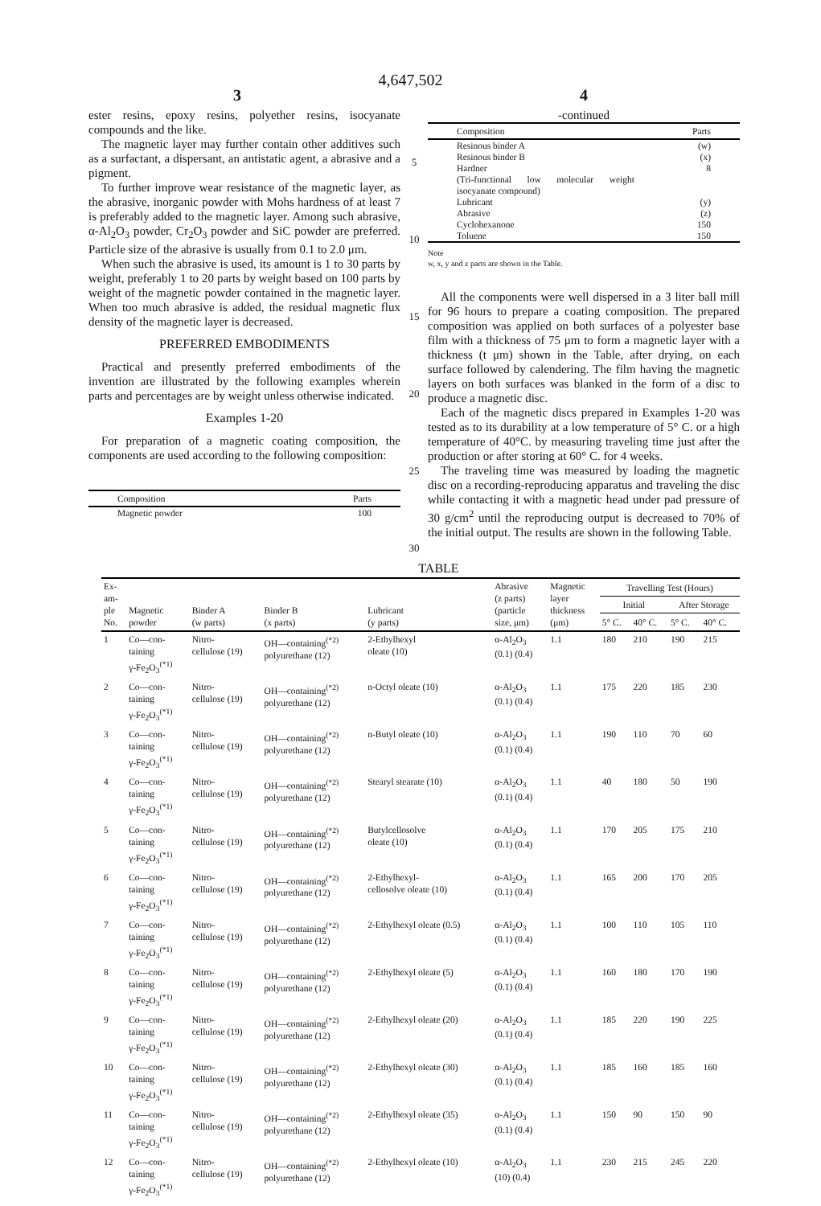4,647,502
3 4
ester resins, epoxy resins, polyether resins, isocyanate compounds and the like.
The magnetic layer may further contain other additives such as a surfactant, a dispersant, an antistatic agent, a abrasive and a pigment.
To further improve wear resistance of the magnetic layer, as the abrasive, inorganic powder with Mohs hardness of at least 7 is preferably added to the magnetic layer. Among such abrasive, α-Al<sub>2</sub>O<sub>3</sub> powder, Cr<sub>2</sub>O<sub>3</sub> powder and SiC powder are preferred. Particle size of the abrasive is usually from 0.1 to 2.0 μm.
When such the abrasive is used, its amount is 1 to 30 parts by weight, preferably 1 to 20 parts by weight based on 100 parts by weight of the magnetic powder contained in the magnetic layer. When too much abrasive is added, the residual magnetic flux density of the magnetic layer is decreased.
PREFERRED EMBODIMENTS
Practical and presently preferred embodiments of the invention are illustrated by the following examples wherein parts and percentages are by weight unless otherwise indicated.
Examples 1-20
For preparation of a magnetic coating composition, the components are used according to the following composition:
| Composition | Parts |
| --- | --- |
| Magnetic powder | 100 |
5
10
15
20
25
30
-continued
| Composition | Parts |
| --- | --- |
| Resinous binder A | (w) |
| Resinous binder B | (x) |
| Hardner | 8 |
| (Tri-functional low molecular weight isocyanate compound) | |
| Lubricant | (y) |
| Abrasive | (z) |
| Cyclohexanone | 150 |
| Toluene | 150 |
Note
w, x, y and z parts are shown in the Table.
All the components were well dispersed in a 3 liter ball mill for 96 hours to prepare a coating composition. The prepared composition was applied on both surfaces of a polyester base film with a thickness of 75 μm to form a magnetic layer with a thickness (t μm) shown in the Table, after drying, on each surface followed by calendering. The film having the magnetic layers on both surfaces was blanked in the form of a disc to produce a magnetic disc.
Each of the magnetic discs prepared in Examples 1-20 was tested as to its durability at a low temperature of 5° C. or a high temperature of 40°C. by measuring traveling time just after the production or after storing at 60° C. for 4 weeks.
The traveling time was measured by loading the magnetic disc on a recording-reproducing apparatus and traveling the disc while contacting it with a magnetic head under pad pressure of 30 g/cm<sup>2</sup> until the reproducing output is decreased to 70% of the initial output. The results are shown in the following Table.
TABLE
| Ex- am- ple No. | Magnetic powder | Binder A (w parts) | Binder B (x parts) | Lubricant (y parts) | Abrasive (z parts) (particle size, μm) | Magnetic layer thickness (μm) | Travelling Test (Hours) | | | |
| --- | --- | --- | --- | --- | --- | --- | --- | --- | --- | --- |
| | | | | | | | Initial | | After Storage | |
| | | | | | | | 5° C. | 40° C. | 5° C. | 40° C. |
| 1 | Co—con- taining γ-Fe<sub>2</sub>O<sub>3</sub><sup>(*1)</sup> | Nitro- cellulose (19) | OH—containing<sup>(*2)</sup> polyurethane (12) | 2-Ethylhexyl oleate (10) | α-Al<sub>2</sub>O<sub>3</sub> (0.1) (0.4) | 1.1 | 180 | 210 | 190 | 215 |
| 2 | Co—con- taining γ-Fe<sub>2</sub>O<sub>3</sub><sup>(*1)</sup> | Nitro- cellulose (19) | OH—containing<sup>(*2)</sup> polyurethane (12) | n-Octyl oleate (10) | α-Al<sub>2</sub>O<sub>3</sub> (0.1) (0.4) | 1.1 | 175 | 220 | 185 | 230 |
| 3 | Co—con- taining γ-Fe<sub>2</sub>O<sub>3</sub><sup>(*1)</sup> | Nitro- cellulose (19) | OH—containing<sup>(*2)</sup> polyurethane (12) | n-Butyl oleate (10) | α-Al<sub>2</sub>O<sub>3</sub> (0.1) (0.4) | 1.1 | 190 | 110 | 70 | 60 |
| 4 | Co—con- taining γ-Fe<sub>2</sub>O<sub>3</sub><sup>(*1)</sup> | Nitro- cellulose (19) | OH—containing<sup>(*2)</sup> polyurethane (12) | Stearyl stearate (10) | α-Al<sub>2</sub>O<sub>3</sub> (0.1) (0.4) | 1.1 | 40 | 180 | 50 | 190 |
| 5 | Co—con- taining γ-Fe<sub>2</sub>O<sub>3</sub><sup>(*1)</sup> | Nitro- cellulose (19) | OH—containing<sup>(*2)</sup> polyurethane (12) | Butylcellosolve oleate (10) | α-Al<sub>2</sub>O<sub>3</sub> (0.1) (0.4) | 1.1 | 170 | 205 | 175 | 210 |
| 6 | Co—con- taining γ-Fe<sub>2</sub>O<sub>3</sub><sup>(*1)</sup> | Nitro- cellulose (19) | OH—containing<sup>(*2)</sup> polyurethane (12) | 2-Ethylhexyl- cellosolve oleate (10) | α-Al<sub>2</sub>O<sub>3</sub> (0.1) (0.4) | 1.1 | 165 | 200 | 170 | 205 |
| 7 | Co—con- taining γ-Fe<sub>2</sub>O<sub>3</sub><sup>(*1)</sup> | Nitro- cellulose (19) | OH—containing<sup>(*2)</sup> polyurethane (12) | 2-Ethylhexyl oleate (0.5) | α-Al<sub>2</sub>O<sub>3</sub> (0.1) (0.4) | 1.1 | 100 | 110 | 105 | 110 |
| 8 | Co—con- taining γ-Fe<sub>2</sub>O<sub>3</sub><sup>(*1)</sup> | Nitro- cellulose (19) | OH—containing<sup>(*2)</sup> polyurethane (12) | 2-Ethylhexyl oleate (5) | α-Al<sub>2</sub>O<sub>3</sub> (0.1) (0.4) | 1.1 | 160 | 180 | 170 | 190 |
| 9 | Co—con- taining γ-Fe<sub>2</sub>O<sub>3</sub><sup>(*1)</sup> | Nitro- cellulose (19) | OH—containing<sup>(*2)</sup> polyurethane (12) | 2-Ethylhexyl oleate (20) | α-Al<sub>2</sub>O<sub>3</sub> (0.1) (0.4) | 1.1 | 185 | 220 | 190 | 225 |
| 10 | Co—con- taining γ-Fe<sub>2</sub>O<sub>3</sub><sup>(*1)</sup> | Nitro- cellulose (19) | OH—containing<sup>(*2)</sup> polyurethane (12) | 2-Ethylhexyl oleate (30) | α-Al<sub>2</sub>O<sub>3</sub> (0.1) (0.4) | 1.1 | 185 | 160 | 185 | 160 |
| 11 | Co—con- taining γ-Fe<sub>2</sub>O<sub>3</sub><sup>(*1)</sup> | Nitro- cellulose (19) | OH—containing<sup>(*2)</sup> polyurethane (12) | 2-Ethylhexyl oleate (35) | α-Al<sub>2</sub>O<sub>3</sub> (0.1) (0.4) | 1.1 | 150 | 90 | 150 | 90 |
| 12 | Co—con- taining γ-Fe<sub>2</sub>O<sub>3</sub><sup>(*1)</sup> | Nitro- cellulose (19) | OH—containing<sup>(*2)</sup> polyurethane (12) | 2-Ethylhexyl oleate (10) | α-Al<sub>2</sub>O<sub>3</sub> (10) (0.4) | 1.1 | 230 | 215 | 245 | 220 |